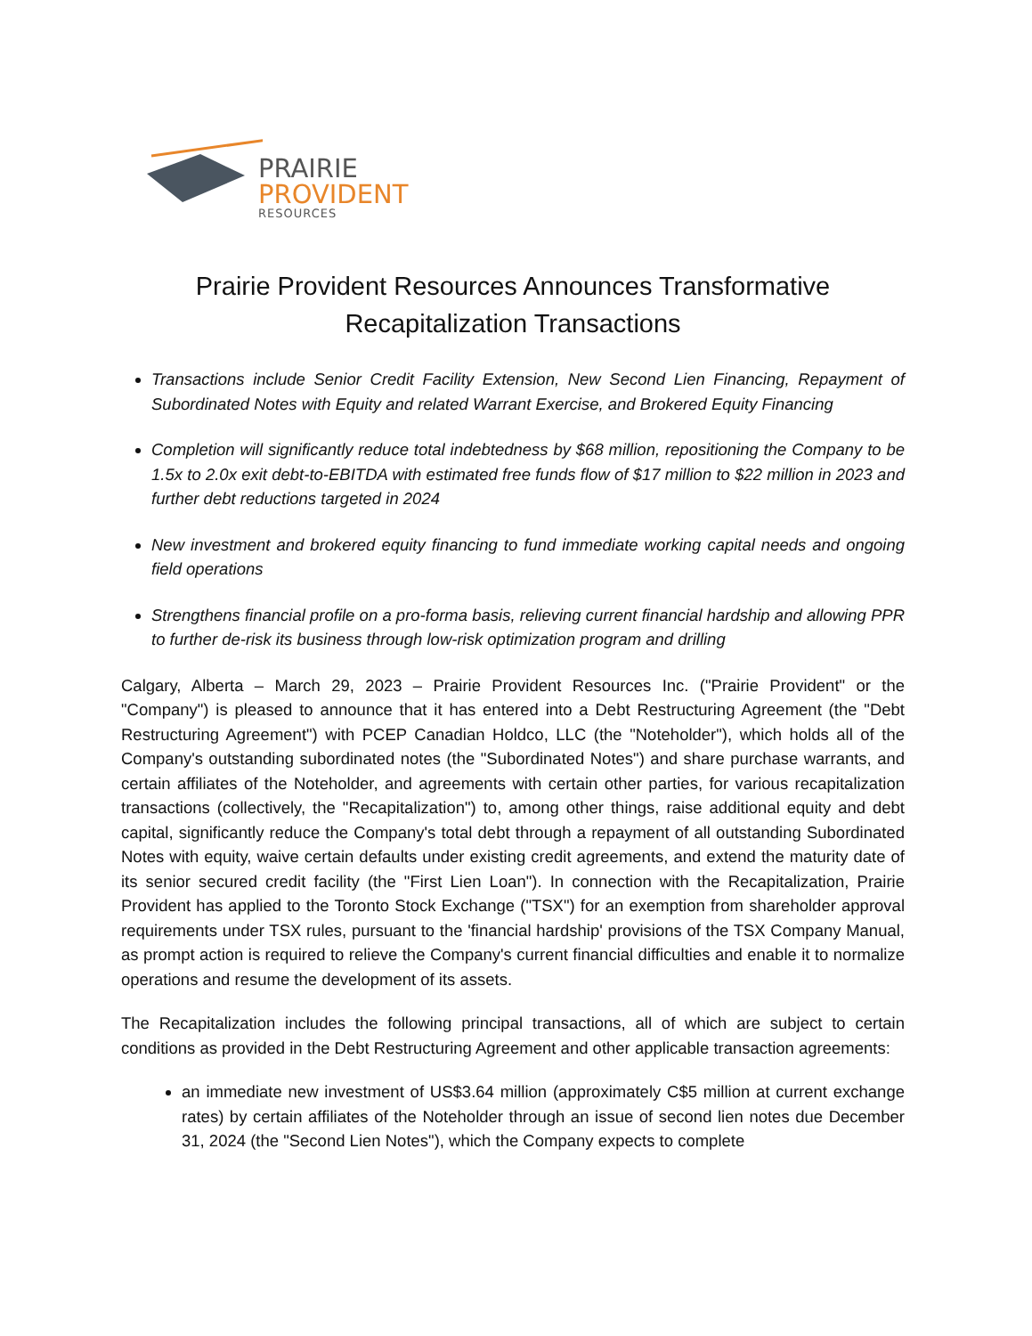PRAIRIE
PROVIDENT
RESOURCES
Prairie Provident Resources Announces Transformative Recapitalization Transactions
Transactions include Senior Credit Facility Extension, New Second Lien Financing, Repayment of Subordinated Notes with Equity and related Warrant Exercise, and Brokered Equity Financing
Completion will significantly reduce total indebtedness by $68 million, repositioning the Company to be 1.5x to 2.0x exit debt-to-EBITDA with estimated free funds flow of $17 million to $22 million in 2023 and further debt reductions targeted in 2024
New investment and brokered equity financing to fund immediate working capital needs and ongoing field operations
Strengthens financial profile on a pro-forma basis, relieving current financial hardship and allowing PPR to further de-risk its business through low-risk optimization program and drilling
Calgary, Alberta – March 29, 2023 – Prairie Provident Resources Inc. ("Prairie Provident" or the "Company") is pleased to announce that it has entered into a Debt Restructuring Agreement (the "Debt Restructuring Agreement") with PCEP Canadian Holdco, LLC (the "Noteholder"), which holds all of the Company's outstanding subordinated notes (the "Subordinated Notes") and share purchase warrants, and certain affiliates of the Noteholder, and agreements with certain other parties, for various recapitalization transactions (collectively, the "Recapitalization") to, among other things, raise additional equity and debt capital, significantly reduce the Company's total debt through a repayment of all outstanding Subordinated Notes with equity, waive certain defaults under existing credit agreements, and extend the maturity date of its senior secured credit facility (the "First Lien Loan"). In connection with the Recapitalization, Prairie Provident has applied to the Toronto Stock Exchange ("TSX") for an exemption from shareholder approval requirements under TSX rules, pursuant to the 'financial hardship' provisions of the TSX Company Manual, as prompt action is required to relieve the Company's current financial difficulties and enable it to normalize operations and resume the development of its assets.
The Recapitalization includes the following principal transactions, all of which are subject to certain conditions as provided in the Debt Restructuring Agreement and other applicable transaction agreements:
an immediate new investment of US$3.64 million (approximately C$5 million at current exchange rates) by certain affiliates of the Noteholder through an issue of second lien notes due December 31, 2024 (the "Second Lien Notes"), which the Company expects to complete